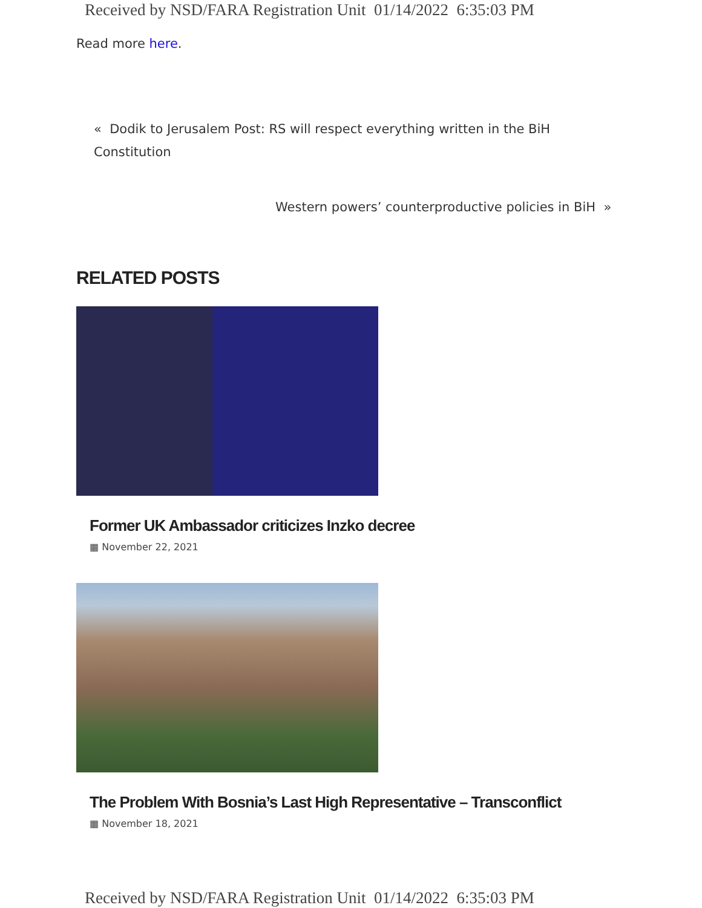Received by NSD/FARA Registration Unit 01/14/2022 6:35:03 PM
Read more here.
« Dodik to Jerusalem Post: RS will respect everything written in the BiH Constitution
Western powers’ counterproductive policies in BiH »
RELATED POSTS
Former UK Ambassador criticizes Inzko decree
▦ November 22, 2021
The Problem With Bosnia’s Last High Representative – Transconflict
▦ November 18, 2021
Received by NSD/FARA Registration Unit 01/14/2022 6:35:03 PM